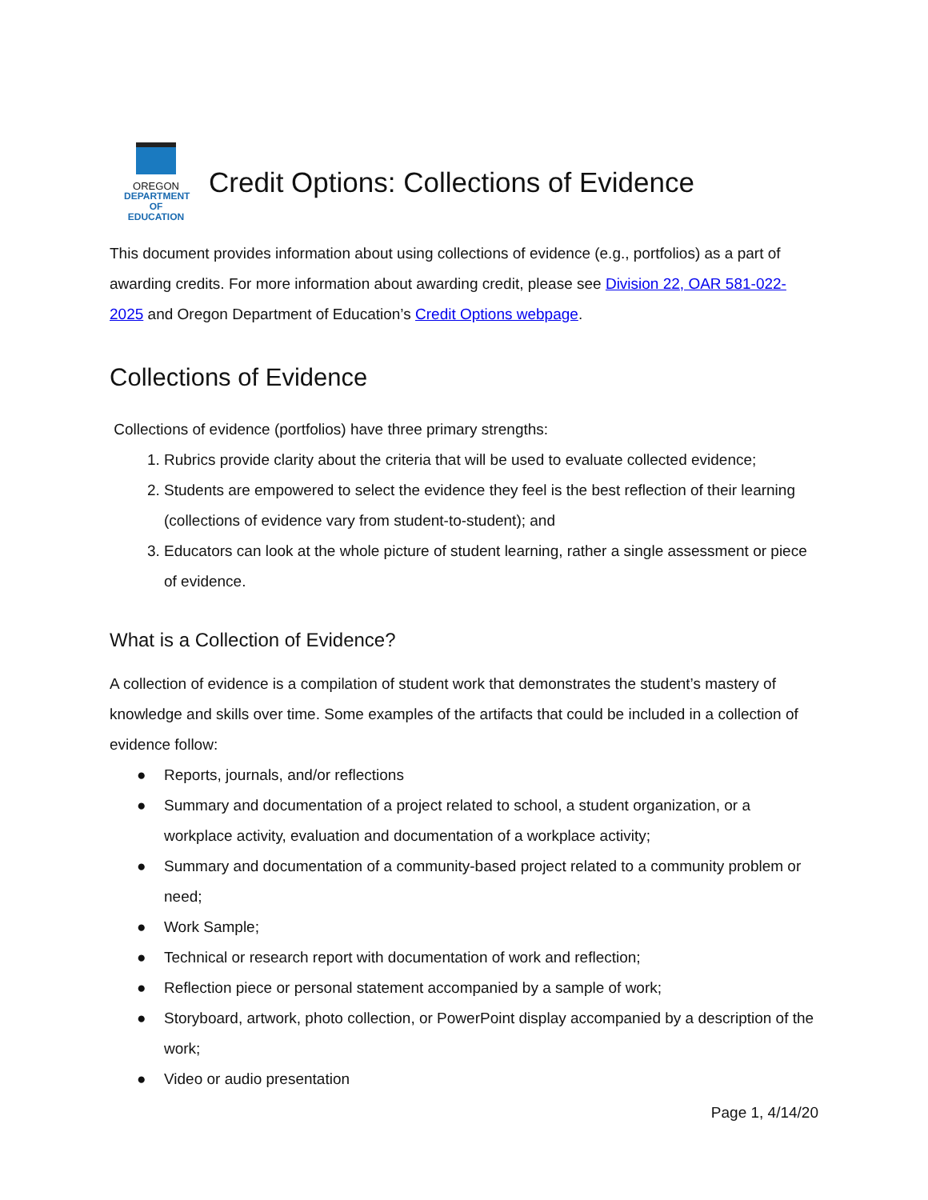OREGON
DEPARTMENT OF
EDUCATION
Credit Options: Collections of Evidence
This document provides information about using collections of evidence (e.g., portfolios) as a part of awarding credits. For more information about awarding credit, please see Division 22, OAR 581-022-2025 and Oregon Department of Education’s Credit Options webpage.
Collections of Evidence
Collections of evidence (portfolios) have three primary strengths:
1. Rubrics provide clarity about the criteria that will be used to evaluate collected evidence;
2. Students are empowered to select the evidence they feel is the best reflection of their learning (collections of evidence vary from student-to-student); and
3. Educators can look at the whole picture of student learning, rather a single assessment or piece of evidence.
What is a Collection of Evidence?
A collection of evidence is a compilation of student work that demonstrates the student’s mastery of knowledge and skills over time. Some examples of the artifacts that could be included in a collection of evidence follow:
● Reports, journals, and/or reflections
● Summary and documentation of a project related to school, a student organization, or a workplace activity, evaluation and documentation of a workplace activity;
● Summary and documentation of a community-based project related to a community problem or need;
● Work Sample;
● Technical or research report with documentation of work and reflection;
● Reflection piece or personal statement accompanied by a sample of work;
● Storyboard, artwork, photo collection, or PowerPoint display accompanied by a description of the work;
● Video or audio presentation
Page 1, 4/14/20